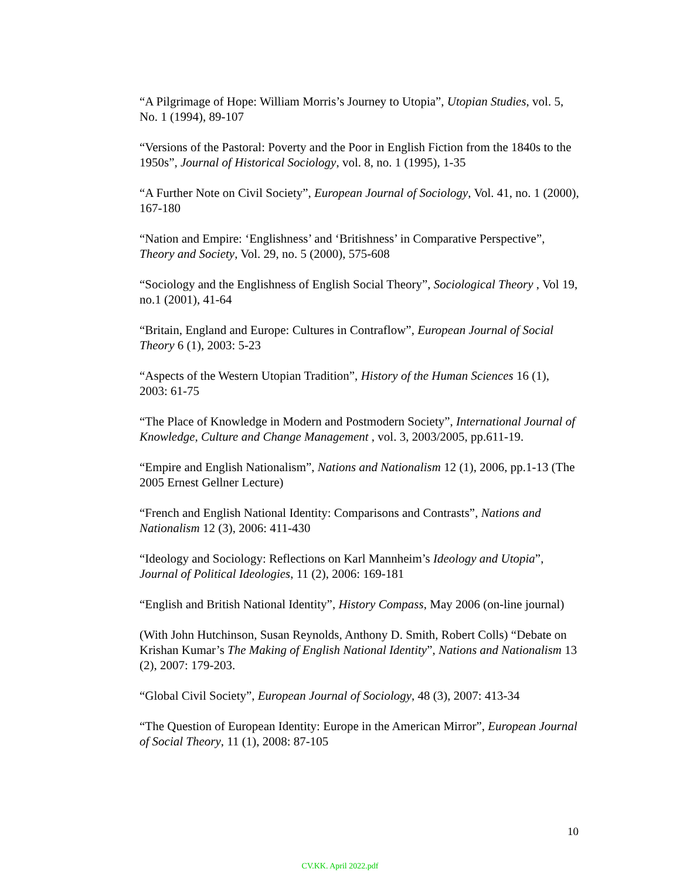“A Pilgrimage of Hope: William Morris’s Journey to Utopia”, Utopian Studies, vol. 5, No. 1 (1994), 89-107
“Versions of the Pastoral: Poverty and the Poor in English Fiction from the 1840s to the 1950s”, Journal of Historical Sociology, vol. 8, no. 1 (1995), 1-35
“A Further Note on Civil Society”, European Journal of Sociology, Vol. 41, no. 1 (2000), 167-180
“Nation and Empire: ‘Englishness’ and ‘Britishness’ in Comparative Perspective”, Theory and Society, Vol. 29, no. 5 (2000), 575-608
“Sociology and the Englishness of English Social Theory”, Sociological Theory , Vol 19, no.1 (2001), 41-64
“Britain, England and Europe: Cultures in Contraflow”, European Journal of Social Theory 6 (1), 2003: 5-23
“Aspects of the Western Utopian Tradition”, History of the Human Sciences 16 (1), 2003: 61-75
“The Place of Knowledge in Modern and Postmodern Society”, International Journal of Knowledge, Culture and Change Management , vol. 3, 2003/2005, pp.611-19.
“Empire and English Nationalism”, Nations and Nationalism 12 (1), 2006, pp.1-13 (The 2005 Ernest Gellner Lecture)
“French and English National Identity: Comparisons and Contrasts”, Nations and Nationalism 12 (3), 2006: 411-430
“Ideology and Sociology: Reflections on Karl Mannheim’s Ideology and Utopia”, Journal of Political Ideologies, 11 (2), 2006: 169-181
“English and British National Identity”, History Compass, May 2006 (on-line journal)
(With John Hutchinson, Susan Reynolds, Anthony D. Smith, Robert Colls) “Debate on Krishan Kumar’s The Making of English National Identity”, Nations and Nationalism 13 (2), 2007: 179-203.
“Global Civil Society”, European Journal of Sociology, 48 (3), 2007: 413-34
“The Question of European Identity: Europe in the American Mirror”, European Journal of Social Theory, 11 (1), 2008: 87-105
10
CV.KK. April 2022.pdf